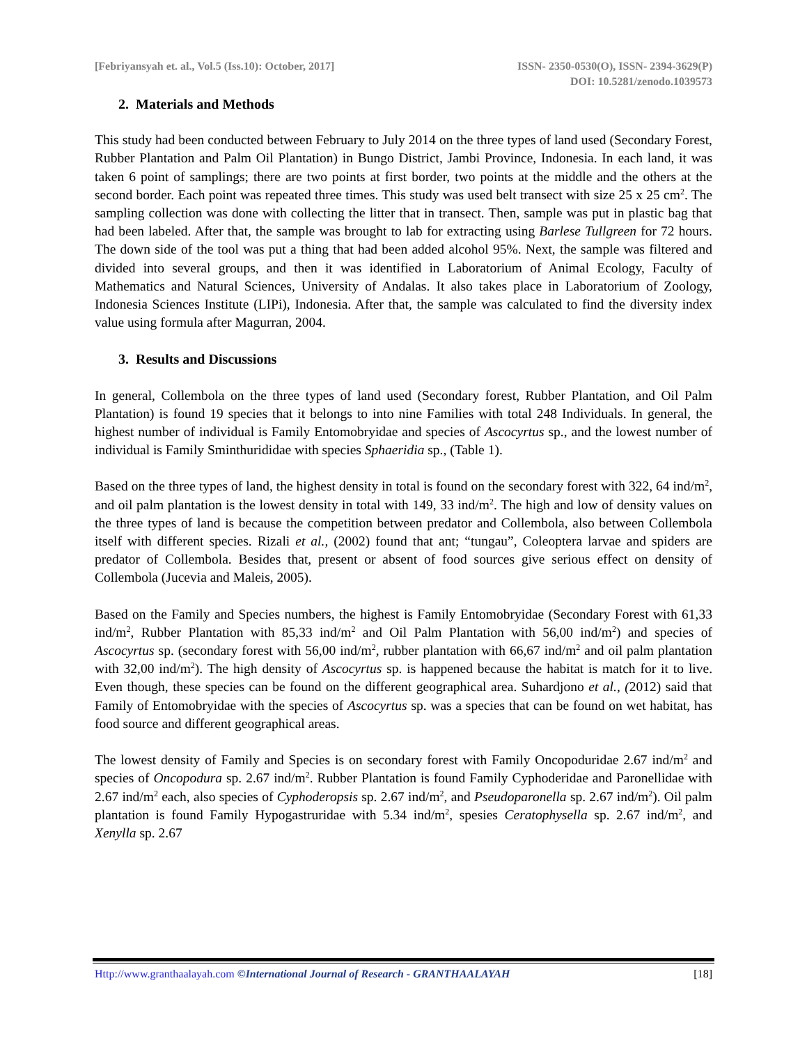[Febriyansyah et. al., Vol.5 (Iss.10): October, 2017]
ISSN- 2350-0530(O), ISSN- 2394-3629(P)
DOI: 10.5281/zenodo.1039573
2. Materials and Methods
This study had been conducted between February to July 2014 on the three types of land used (Secondary Forest, Rubber Plantation and Palm Oil Plantation) in Bungo District, Jambi Province, Indonesia. In each land, it was taken 6 point of samplings; there are two points at first border, two points at the middle and the others at the second border. Each point was repeated three times. This study was used belt transect with size 25 x 25 cm<sup>2</sup>. The sampling collection was done with collecting the litter that in transect. Then, sample was put in plastic bag that had been labeled. After that, the sample was brought to lab for extracting using Barlese Tullgreen for 72 hours. The down side of the tool was put a thing that had been added alcohol 95%. Next, the sample was filtered and divided into several groups, and then it was identified in Laboratorium of Animal Ecology, Faculty of Mathematics and Natural Sciences, University of Andalas. It also takes place in Laboratorium of Zoology, Indonesia Sciences Institute (LIPi), Indonesia. After that, the sample was calculated to find the diversity index value using formula after Magurran, 2004.
3. Results and Discussions
In general, Collembola on the three types of land used (Secondary forest, Rubber Plantation, and Oil Palm Plantation) is found 19 species that it belongs to into nine Families with total 248 Individuals. In general, the highest number of individual is Family Entomobryidae and species of Ascocyrtus sp., and the lowest number of individual is Family Sminthurididae with species Sphaeridia sp., (Table 1).
Based on the three types of land, the highest density in total is found on the secondary forest with 322, 64 ind/m<sup>2</sup>, and oil palm plantation is the lowest density in total with 149, 33 ind/m<sup>2</sup>. The high and low of density values on the three types of land is because the competition between predator and Collembola, also between Collembola itself with different species. Rizali et al., (2002) found that ant; “tungau”, Coleoptera larvae and spiders are predator of Collembola. Besides that, present or absent of food sources give serious effect on density of Collembola (Jucevia and Maleis, 2005).
Based on the Family and Species numbers, the highest is Family Entomobryidae (Secondary Forest with 61,33 ind/m<sup>2</sup>, Rubber Plantation with 85,33 ind/m<sup>2</sup> and Oil Palm Plantation with 56,00 ind/m<sup>2</sup>) and species of Ascocyrtus sp. (secondary forest with 56,00 ind/m<sup>2</sup>, rubber plantation with 66,67 ind/m<sup>2</sup> and oil palm plantation with 32,00 ind/m<sup>2</sup>). The high density of Ascocyrtus sp. is happened because the habitat is match for it to live. Even though, these species can be found on the different geographical area. Suhardjono et al., (2012) said that Family of Entomobryidae with the species of Ascocyrtus sp. was a species that can be found on wet habitat, has food source and different geographical areas.
The lowest density of Family and Species is on secondary forest with Family Oncopoduridae 2.67 ind/m<sup>2</sup> and species of Oncopodura sp. 2.67 ind/m<sup>2</sup>. Rubber Plantation is found Family Cyphoderidae and Paronellidae with 2.67 ind/m<sup>2</sup> each, also species of Cyphoderopsis sp. 2.67 ind/m<sup>2</sup>, and Pseudoparonella sp. 2.67 ind/m<sup>2</sup>). Oil palm plantation is found Family Hypogastruridae with 5.34 ind/m<sup>2</sup>, spesies Ceratophysella sp. 2.67 ind/m<sup>2</sup>, and Xenylla sp. 2.67
Http://www.granthaalayah.com ©International Journal of Research - GRANTHAALAYAH [18]